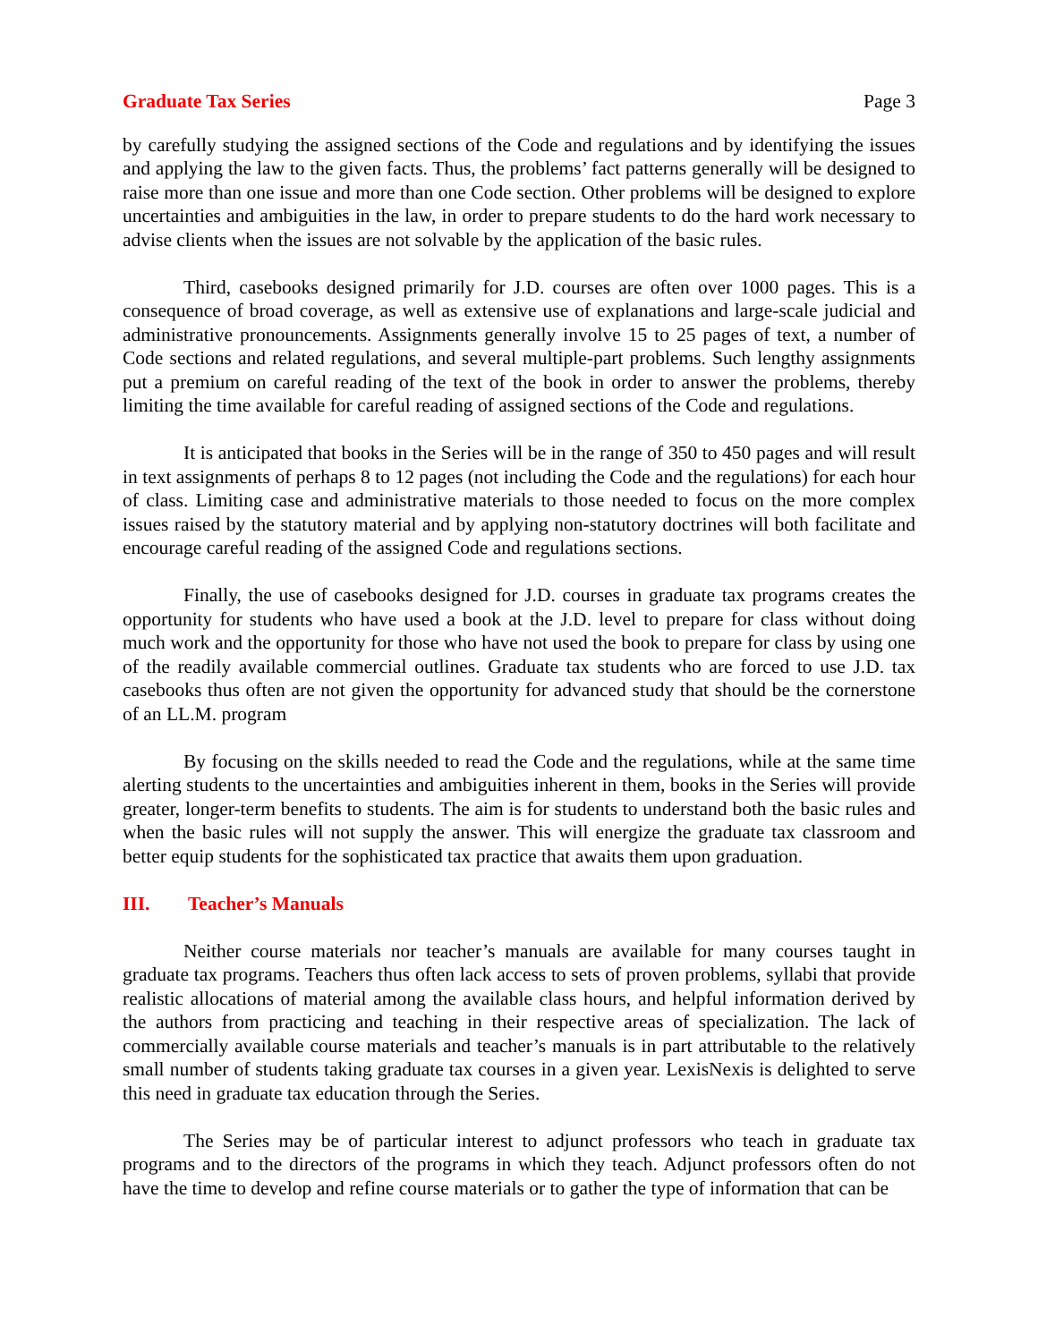Graduate Tax Series Page 3
by carefully studying the assigned sections of the Code and regulations and by identifying the issues and applying the law to the given facts. Thus, the problems’ fact patterns generally will be designed to raise more than one issue and more than one Code section. Other problems will be designed to explore uncertainties and ambiguities in the law, in order to prepare students to do the hard work necessary to advise clients when the issues are not solvable by the application of the basic rules.
Third, casebooks designed primarily for J.D. courses are often over 1000 pages. This is a consequence of broad coverage, as well as extensive use of explanations and large-scale judicial and administrative pronouncements. Assignments generally involve 15 to 25 pages of text, a number of Code sections and related regulations, and several multiple-part problems. Such lengthy assignments put a premium on careful reading of the text of the book in order to answer the problems, thereby limiting the time available for careful reading of assigned sections of the Code and regulations.
It is anticipated that books in the Series will be in the range of 350 to 450 pages and will result in text assignments of perhaps 8 to 12 pages (not including the Code and the regulations) for each hour of class. Limiting case and administrative materials to those needed to focus on the more complex issues raised by the statutory material and by applying non-statutory doctrines will both facilitate and encourage careful reading of the assigned Code and regulations sections.
Finally, the use of casebooks designed for J.D. courses in graduate tax programs creates the opportunity for students who have used a book at the J.D. level to prepare for class without doing much work and the opportunity for those who have not used the book to prepare for class by using one of the readily available commercial outlines. Graduate tax students who are forced to use J.D. tax casebooks thus often are not given the opportunity for advanced study that should be the cornerstone of an LL.M. program
By focusing on the skills needed to read the Code and the regulations, while at the same time alerting students to the uncertainties and ambiguities inherent in them, books in the Series will provide greater, longer-term benefits to students. The aim is for students to understand both the basic rules and when the basic rules will not supply the answer. This will energize the graduate tax classroom and better equip students for the sophisticated tax practice that awaits them upon graduation.
III. Teacher’s Manuals
Neither course materials nor teacher’s manuals are available for many courses taught in graduate tax programs. Teachers thus often lack access to sets of proven problems, syllabi that provide realistic allocations of material among the available class hours, and helpful information derived by the authors from practicing and teaching in their respective areas of specialization. The lack of commercially available course materials and teacher’s manuals is in part attributable to the relatively small number of students taking graduate tax courses in a given year. LexisNexis is delighted to serve this need in graduate tax education through the Series.
The Series may be of particular interest to adjunct professors who teach in graduate tax programs and to the directors of the programs in which they teach. Adjunct professors often do not have the time to develop and refine course materials or to gather the type of information that can be